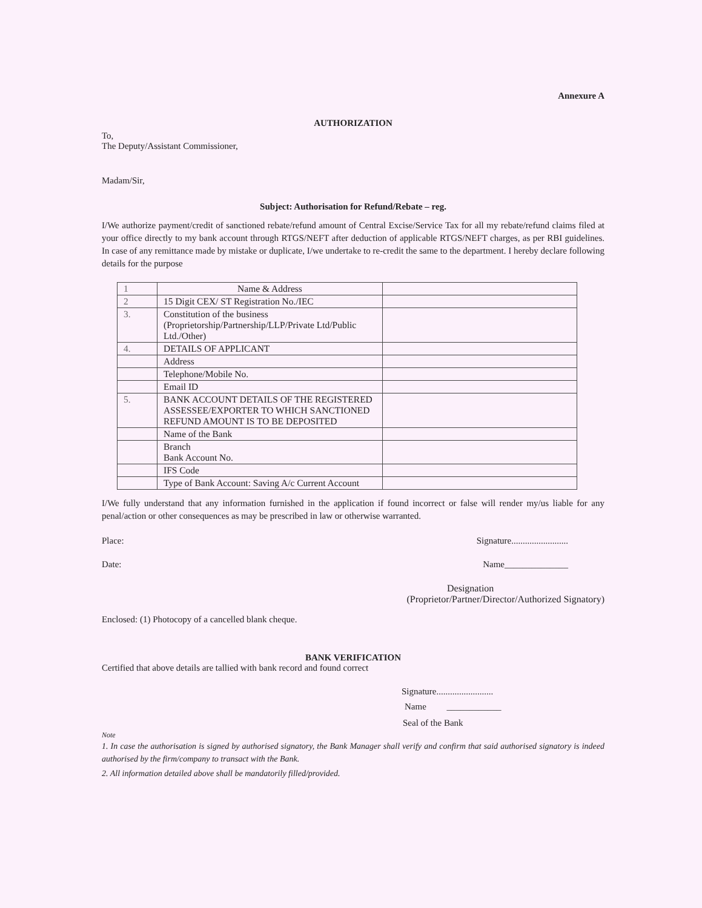Annexure A
AUTHORIZATION
To,
The Deputy/Assistant Commissioner,
Madam/Sir,
Subject: Authorisation for Refund/Rebate – reg.
I/We authorize payment/credit of sanctioned rebate/refund amount of Central Excise/Service Tax for all my rebate/refund claims filed at your office directly to my bank account through RTGS/NEFT after deduction of applicable RTGS/NEFT charges, as per RBI guidelines. In case of any remittance made by mistake or duplicate, I/we undertake to re-credit the same to the department. I hereby declare following details for the purpose
| 1 | Name & Address | |
| 2 | 15 Digit CEX/ ST Registration No./IEC | |
| 3. | Constitution of the business (Proprietorship/Partnership/LLP/Private Ltd/Public Ltd./Other) | |
| 4. | DETAILS OF APPLICANT | |
| | Address | |
| | Telephone/Mobile No. | |
| | Email ID | |
| 5. | BANK ACCOUNT DETAILS OF THE REGISTERED ASSESSEE/EXPORTER TO WHICH SANCTIONED REFUND AMOUNT IS TO BE DEPOSITED | |
| | Name of the Bank | |
| | Branch Bank Account No. | |
| | IFS Code | |
| | Type of Bank Account: Saving A/c Current Account | |
I/We fully understand that any information furnished in the application if found incorrect or false will render my/us liable for any penal/action or other consequences as may be prescribed in law or otherwise warranted.
Place: Signature.........................
Date: Name______________
Designation
(Proprietor/Partner/Director/Authorized Signatory)
Enclosed: (1) Photocopy of a cancelled blank cheque.
BANK VERIFICATION
Certified that above details are tallied with bank record and found correct
Signature.........................
Name ____________
Seal of the Bank
Note
1. In case the authorisation is signed by authorised signatory, the Bank Manager shall verify and confirm that said authorised signatory is indeed authorised by the firm/company to transact with the Bank.
2. All information detailed above shall be mandatorily filled/provided.